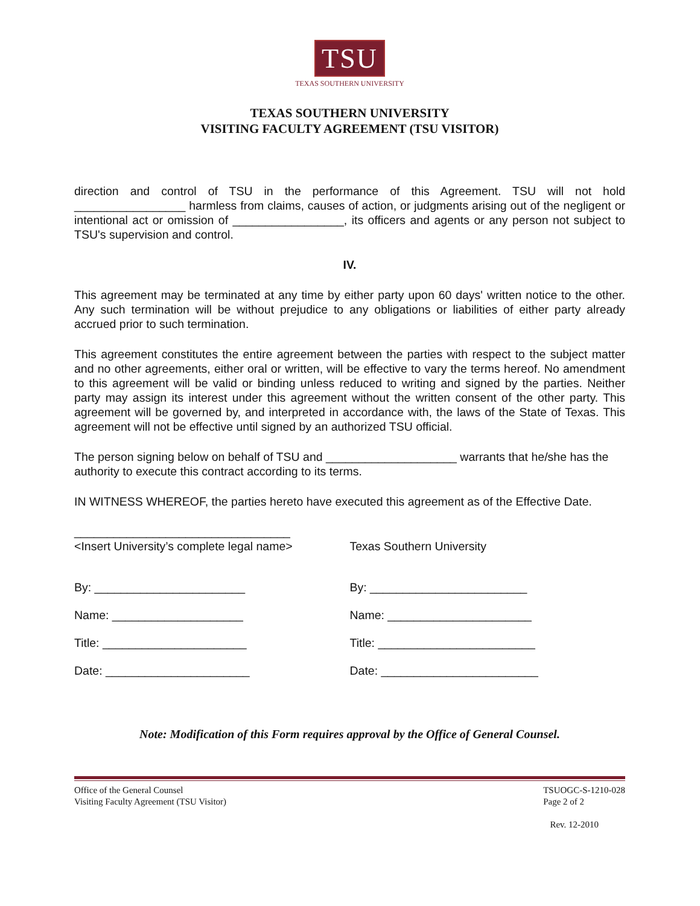TSU
TEXAS SOUTHERN UNIVERSITY
TEXAS SOUTHERN UNIVERSITY
VISITING FACULTY AGREEMENT (TSU VISITOR)
direction and control of TSU in the performance of this Agreement. TSU will not hold _________________ harmless from claims, causes of action, or judgments arising out of the negligent or intentional act or omission of _________________, its officers and agents or any person not subject to TSU's supervision and control.
IV.
This agreement may be terminated at any time by either party upon 60 days' written notice to the other. Any such termination will be without prejudice to any obligations or liabilities of either party already accrued prior to such termination.
This agreement constitutes the entire agreement between the parties with respect to the subject matter and no other agreements, either oral or written, will be effective to vary the terms hereof. No amendment to this agreement will be valid or binding unless reduced to writing and signed by the parties. Neither party may assign its interest under this agreement without the written consent of the other party. This agreement will be governed by, and interpreted in accordance with, the laws of the State of Texas. This agreement will not be effective until signed by an authorized TSU official.
The person signing below on behalf of TSU and ____________________ warrants that he/she has the authority to execute this contract according to its terms.
IN WITNESS WHEREOF, the parties hereto have executed this agreement as of the Effective Date.
_________________________________
<Insert University’s complete legal name>
By: _______________________
Name: ____________________
Title: ______________________
Date: ______________________
Texas Southern University
By: ________________________
Name: ______________________
Title: ________________________
Date: ________________________
Note: Modification of this Form requires approval by the Office of General Counsel.
Office of the General Counsel
Visiting Faculty Agreement (TSU Visitor)
TSUOGC-S-1210-028
Page 2 of 2
Rev. 12-2010